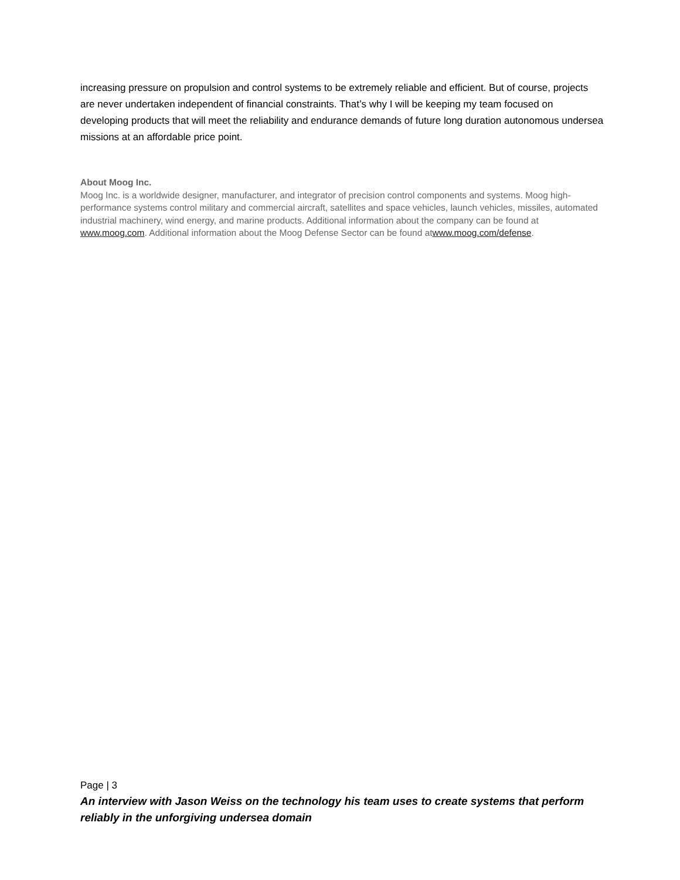increasing pressure on propulsion and control systems to be extremely reliable and efficient. But of course, projects are never undertaken independent of financial constraints. That’s why I will be keeping my team focused on developing products that will meet the reliability and endurance demands of future long duration autonomous undersea missions at an affordable price point.
About Moog Inc.
Moog Inc. is a worldwide designer, manufacturer, and integrator of precision control components and systems. Moog high-performance systems control military and commercial aircraft, satellites and space vehicles, launch vehicles, missiles, automated industrial machinery, wind energy, and marine products. Additional information about the company can be found at www.moog.com. Additional information about the Moog Defense Sector can be found atwww.moog.com/defense.
Page | 3
An interview with Jason Weiss on the technology his team uses to create systems that perform reliably in the unforgiving undersea domain